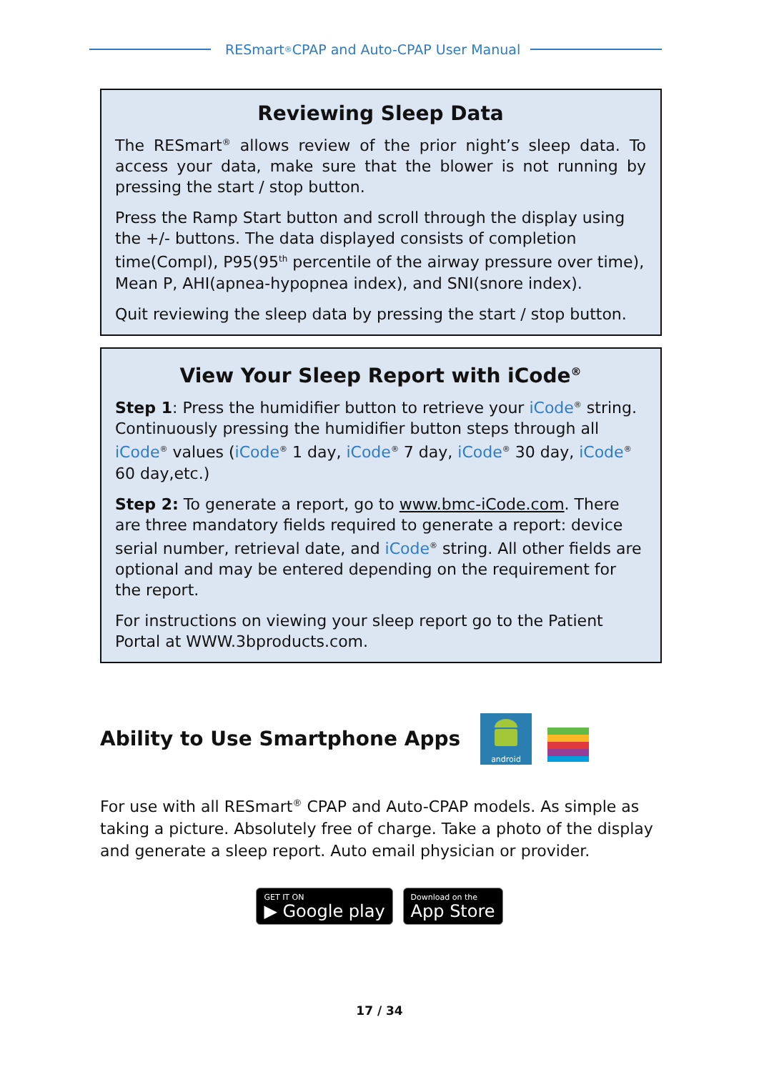RESmart<sup>®</sup> CPAP and Auto-CPAP User Manual
Reviewing Sleep Data
The RESmart<sup>®</sup> allows review of the prior night’s sleep data. To access your data, make sure that the blower is not running by pressing the start / stop button.
Press the Ramp Start button and scroll through the display using the +/- buttons. The data displayed consists of completion time(Compl), P95(95<sup>th</sup> percentile of the airway pressure over time), Mean P, AHI(apnea-hypopnea index), and SNI(snore index).
Quit reviewing the sleep data by pressing the start / stop button.
View Your Sleep Report with iCode<sup>®</sup>
Step 1: Press the humidifier button to retrieve your iCode<sup>®</sup> string. Continuously pressing the humidifier button steps through all iCode<sup>®</sup> values (iCode<sup>®</sup> 1 day, iCode<sup>®</sup> 7 day, iCode<sup>®</sup> 30 day, iCode<sup>®</sup> 60 day,etc.)
Step 2: To generate a report, go to www.bmc-iCode.com. There are three mandatory fields required to generate a report: device serial number, retrieval date, and iCode<sup>®</sup> string. All other fields are optional and may be entered depending on the requirement for the report.
For instructions on viewing your sleep report go to the Patient Portal at WWW.3bproducts.com.
Ability to Use Smartphone Apps
android
For use with all RESmart<sup>®</sup> CPAP and Auto-CPAP models. As simple as taking a picture. Absolutely free of charge. Take a photo of the display and generate a sleep report. Auto email physician or provider.
GET IT ON
▶ Google play
Download on the
App Store
17 / 34